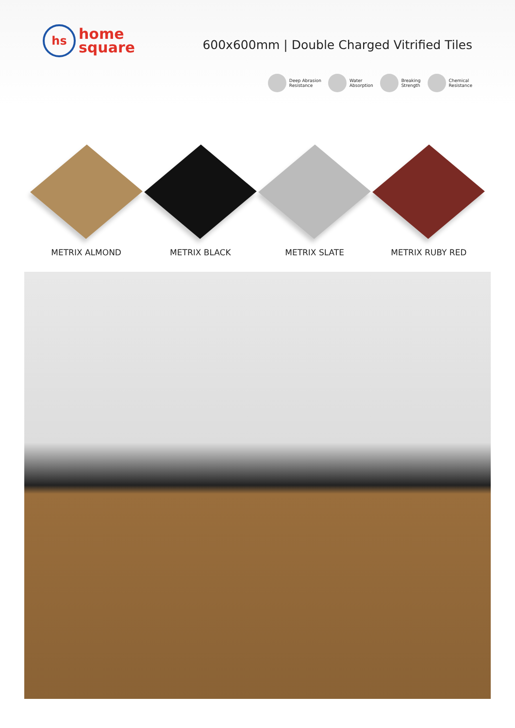hs
home
square
600x600mm | Double Charged Vitrified Tiles
Deep Abrasion
Resistance
Water
Absorption
Breaking
Strength
Chemical
Resistance
METRIX ALMOND METRIX BLACK METRIX SLATE METRIX RUBY RED